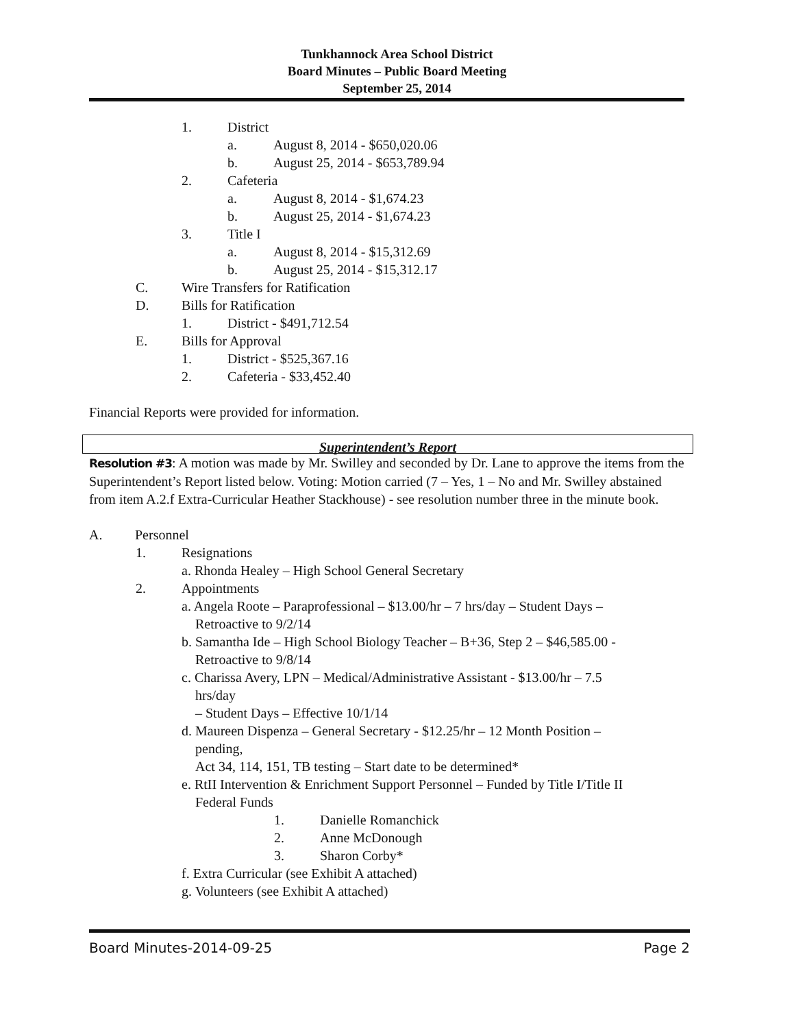Tunkhannock Area School District
Board Minutes – Public Board Meeting
September 25, 2014
1. District
a. August 8, 2014 - $650,020.06
b. August 25, 2014 - $653,789.94
2. Cafeteria
a. August 8, 2014 - $1,674.23
b. August 25, 2014 - $1,674.23
3. Title I
a. August 8, 2014 - $15,312.69
b. August 25, 2014 - $15,312.17
C. Wire Transfers for Ratification
D. Bills for Ratification
1. District - $491,712.54
E. Bills for Approval
1. District - $525,367.16
2. Cafeteria - $33,452.40
Financial Reports were provided for information.
Superintendent’s Report
Resolution #3: A motion was made by Mr. Swilley and seconded by Dr. Lane to approve the items from the Superintendent’s Report listed below. Voting: Motion carried (7 – Yes, 1 – No and Mr. Swilley abstained from item A.2.f Extra-Curricular Heather Stackhouse) - see resolution number three in the minute book.
A. Personnel
1. Resignations
a. Rhonda Healey – High School General Secretary
2. Appointments
a. Angela Roote – Paraprofessional – $13.00/hr – 7 hrs/day – Student Days –
Retroactive to 9/2/14
b. Samantha Ide – High School Biology Teacher – B+36, Step 2 – $46,585.00 -
Retroactive to 9/8/14
c. Charissa Avery, LPN – Medical/Administrative Assistant - $13.00/hr – 7.5
hrs/day
– Student Days – Effective 10/1/14
d. Maureen Dispenza – General Secretary - $12.25/hr – 12 Month Position –
pending,
Act 34, 114, 151, TB testing – Start date to be determined*
e. RtII Intervention & Enrichment Support Personnel – Funded by Title I/Title II
Federal Funds
1. Danielle Romanchick
2. Anne McDonough
3. Sharon Corby*
f. Extra Curricular (see Exhibit A attached)
g. Volunteers (see Exhibit A attached)
Board Minutes-2014-09-25 Page 2